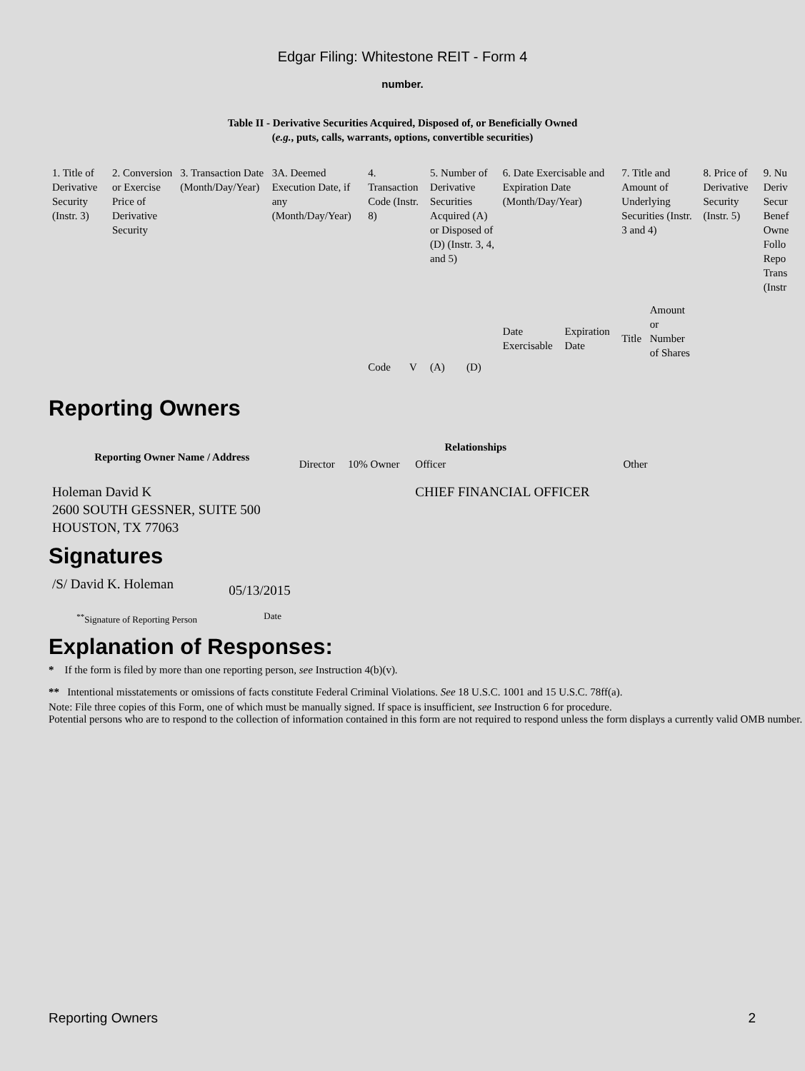Edgar Filing: Whitestone REIT - Form 4
number.
Table II - Derivative Securities Acquired, Disposed of, or Beneficially Owned
(e.g., puts, calls, warrants, options, convertible securities)
| 1. Title of Derivative Security (Instr. 3) | 2. Conversion or Exercise Price of Derivative Security | 3. Transaction Date (Month/Day/Year) | 3A. Deemed Execution Date, if any (Month/Day/Year) | 4. Transaction Code (Instr. 8) | | 5. Number of Derivative Securities Acquired (A) or Disposed of (D) (Instr. 3, 4, and 5) | | 6. Date Exercisable and Expiration Date (Month/Day/Year) | | 7. Title and Amount of Underlying Securities (Instr. 3 and 4) | | 8. Price of Derivative Security (Instr. 5) | 9. Nu Deriv Secur Benef Owne Follo Repo Trans (Instr |
| | | | | Code | V | (A) | (D) | Date Exercisable | Expiration Date | Title | Amount or Number of Shares | | |
Reporting Owners
| Reporting Owner Name / Address | Relationships | | | |
| --- | --- | --- | --- | --- |
| | Director | 10% Owner | Officer | Other |
| Holeman David K 2600 SOUTH GESSNER, SUITE 500 HOUSTON, TX 77063 | | | CHIEF FINANCIAL OFFICER | |
Signatures
| /S/ David K. Holeman | 05/13/2015 |
| <sup>**</sup> Signature of Reporting Person | Date |
Explanation of Responses:
* If the form is filed by more than one reporting person, see Instruction 4(b)(v).
** Intentional misstatements or omissions of facts constitute Federal Criminal Violations. See 18 U.S.C. 1001 and 15 U.S.C. 78ff(a).
Note: File three copies of this Form, one of which must be manually signed. If space is insufficient, see Instruction 6 for procedure.
Potential persons who are to respond to the collection of information contained in this form are not required to respond unless the form displays a currently valid OMB number.
Reporting Owners 2